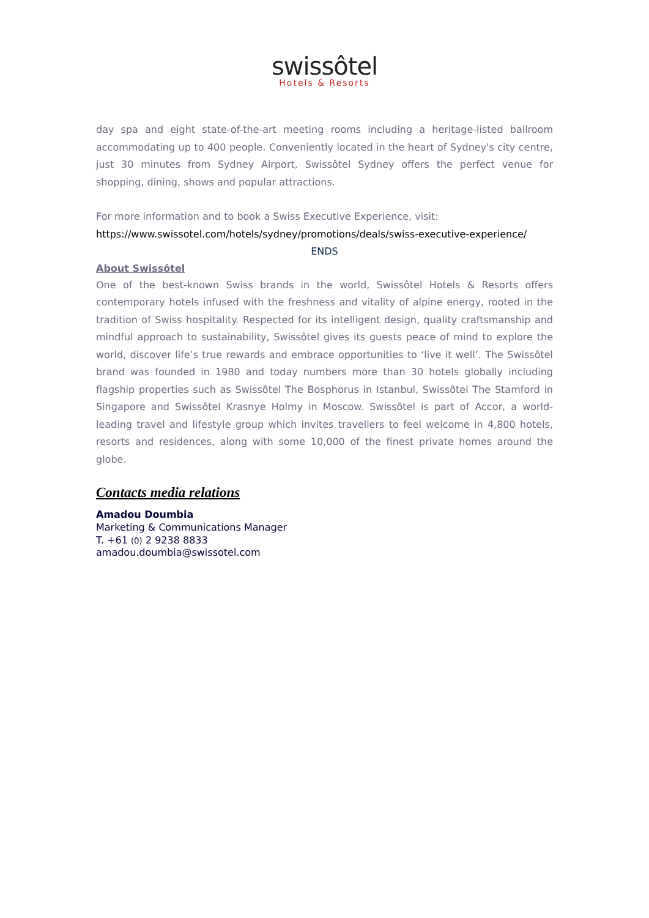swissôtel
Hotels & Resorts
day spa and eight state-of-the-art meeting rooms including a heritage-listed ballroom accommodating up to 400 people. Conveniently located in the heart of Sydney's city centre, just 30 minutes from Sydney Airport, Swissôtel Sydney offers the perfect venue for shopping, dining, shows and popular attractions.
For more information and to book a Swiss Executive Experience, visit:
https://www.swissotel.com/hotels/sydney/promotions/deals/swiss-executive-experience/
ENDS
About Swissôtel
One of the best-known Swiss brands in the world, Swissôtel Hotels & Resorts offers contemporary hotels infused with the freshness and vitality of alpine energy, rooted in the tradition of Swiss hospitality. Respected for its intelligent design, quality craftsmanship and mindful approach to sustainability, Swissôtel gives its guests peace of mind to explore the world, discover life’s true rewards and embrace opportunities to ‘live it well’. The Swissôtel brand was founded in 1980 and today numbers more than 30 hotels globally including flagship properties such as Swissôtel The Bosphorus in Istanbul, Swissôtel The Stamford in Singapore and Swissôtel Krasnye Holmy in Moscow. Swissôtel is part of Accor, a world-leading travel and lifestyle group which invites travellers to feel welcome in 4,800 hotels, resorts and residences, along with some 10,000 of the finest private homes around the globe.
Contacts media relations
Amadou Doumbia
Marketing & Communications Manager
T. +61 (0) 2 9238 8833
amadou.doumbia@swissotel.com